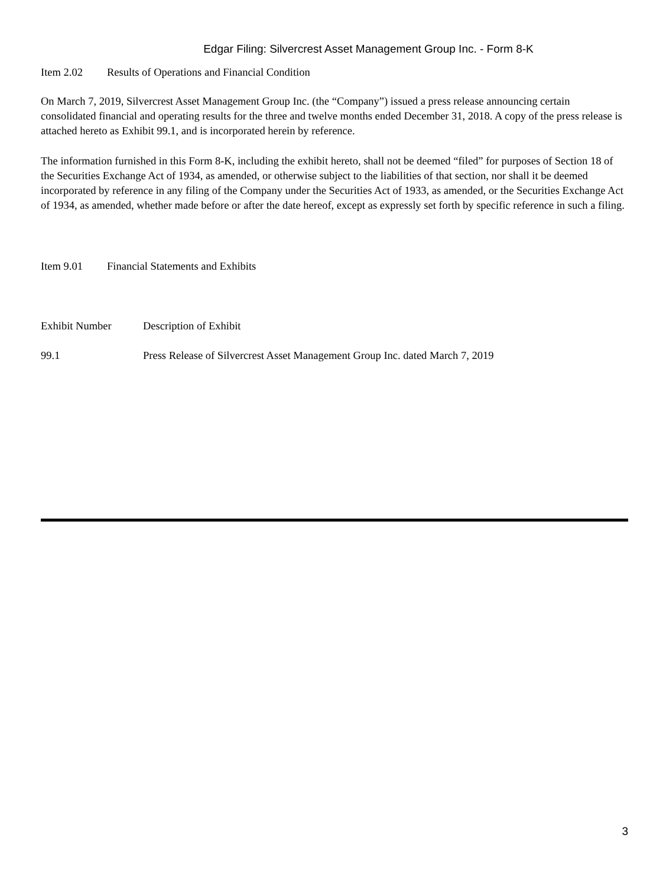Edgar Filing: Silvercrest Asset Management Group Inc. - Form 8-K
Item 2.02 Results of Operations and Financial Condition
On March 7, 2019, Silvercrest Asset Management Group Inc. (the “Company”) issued a press release announcing certain consolidated financial and operating results for the three and twelve months ended December 31, 2018. A copy of the press release is attached hereto as Exhibit 99.1, and is incorporated herein by reference.
The information furnished in this Form 8-K, including the exhibit hereto, shall not be deemed “filed” for purposes of Section 18 of the Securities Exchange Act of 1934, as amended, or otherwise subject to the liabilities of that section, nor shall it be deemed incorporated by reference in any filing of the Company under the Securities Act of 1933, as amended, or the Securities Exchange Act of 1934, as amended, whether made before or after the date hereof, except as expressly set forth by specific reference in such a filing.
Item 9.01 Financial Statements and Exhibits
| Exhibit Number | Description of Exhibit |
| 99.1 | Press Release of Silvercrest Asset Management Group Inc. dated March 7, 2019 |
3